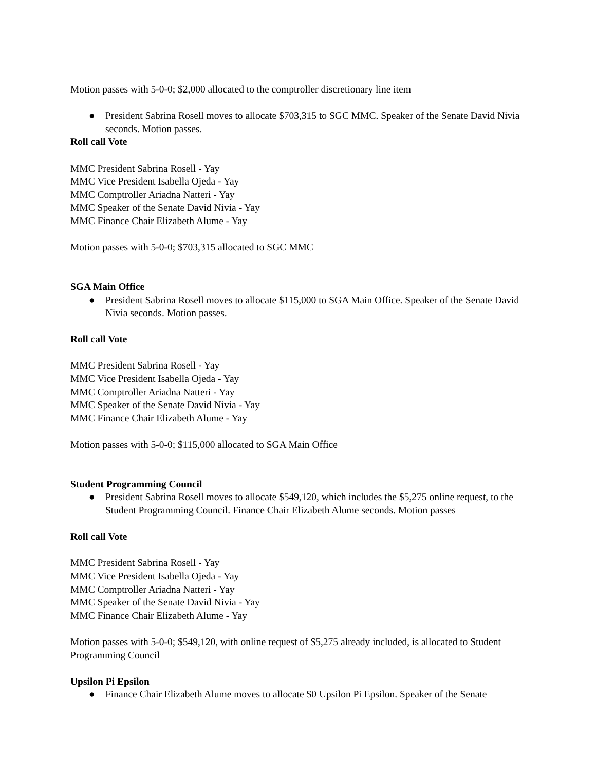Motion passes with 5-0-0; $2,000 allocated to the comptroller discretionary line item
● President Sabrina Rosell moves to allocate $703,315 to SGC MMC. Speaker of the Senate David Nivia seconds. Motion passes.
Roll call Vote
MMC President Sabrina Rosell - Yay
MMC Vice President Isabella Ojeda - Yay
MMC Comptroller Ariadna Natteri - Yay
MMC Speaker of the Senate David Nivia - Yay
MMC Finance Chair Elizabeth Alume - Yay
Motion passes with 5-0-0; $703,315 allocated to SGC MMC
SGA Main Office
● President Sabrina Rosell moves to allocate $115,000 to SGA Main Office. Speaker of the Senate David Nivia seconds. Motion passes.
Roll call Vote
MMC President Sabrina Rosell - Yay
MMC Vice President Isabella Ojeda - Yay
MMC Comptroller Ariadna Natteri - Yay
MMC Speaker of the Senate David Nivia - Yay
MMC Finance Chair Elizabeth Alume - Yay
Motion passes with 5-0-0; $115,000 allocated to SGA Main Office
Student Programming Council
● President Sabrina Rosell moves to allocate $549,120, which includes the $5,275 online request, to the Student Programming Council. Finance Chair Elizabeth Alume seconds. Motion passes
Roll call Vote
MMC President Sabrina Rosell - Yay
MMC Vice President Isabella Ojeda - Yay
MMC Comptroller Ariadna Natteri - Yay
MMC Speaker of the Senate David Nivia - Yay
MMC Finance Chair Elizabeth Alume - Yay
Motion passes with 5-0-0; $549,120, with online request of $5,275 already included, is allocated to Student Programming Council
Upsilon Pi Epsilon
● Finance Chair Elizabeth Alume moves to allocate $0 Upsilon Pi Epsilon. Speaker of the Senate